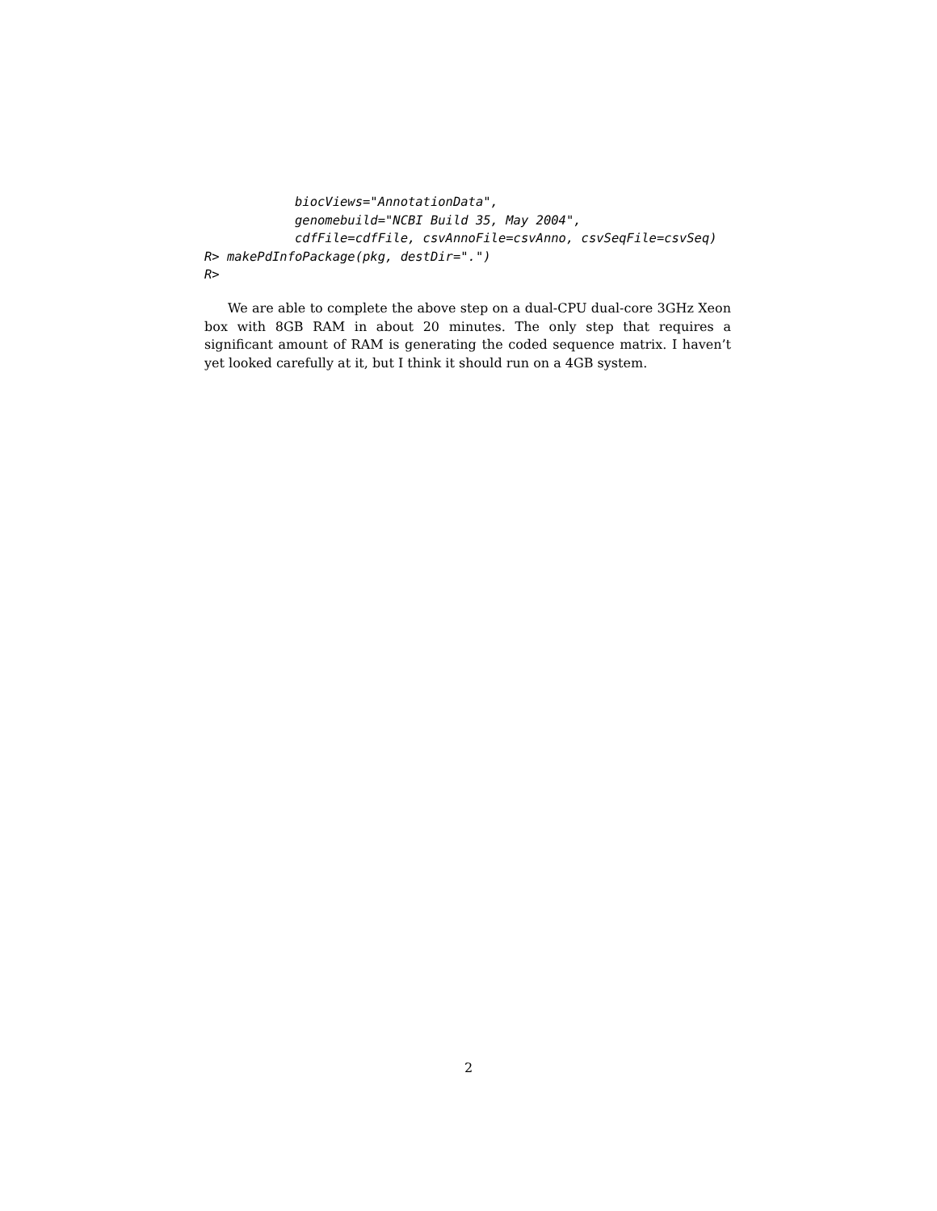biocViews="AnnotationData",
            genomebuild="NCBI Build 35, May 2004",
            cdfFile=cdfFile, csvAnnoFile=csvAnno, csvSeqFile=csvSeq)
R> makePdInfoPackage(pkg, destDir=".")
R>
We are able to complete the above step on a dual-CPU dual-core 3GHz Xeon box with 8GB RAM in about 20 minutes. The only step that requires a significant amount of RAM is generating the coded sequence matrix. I haven’t yet looked carefully at it, but I think it should run on a 4GB system.
2